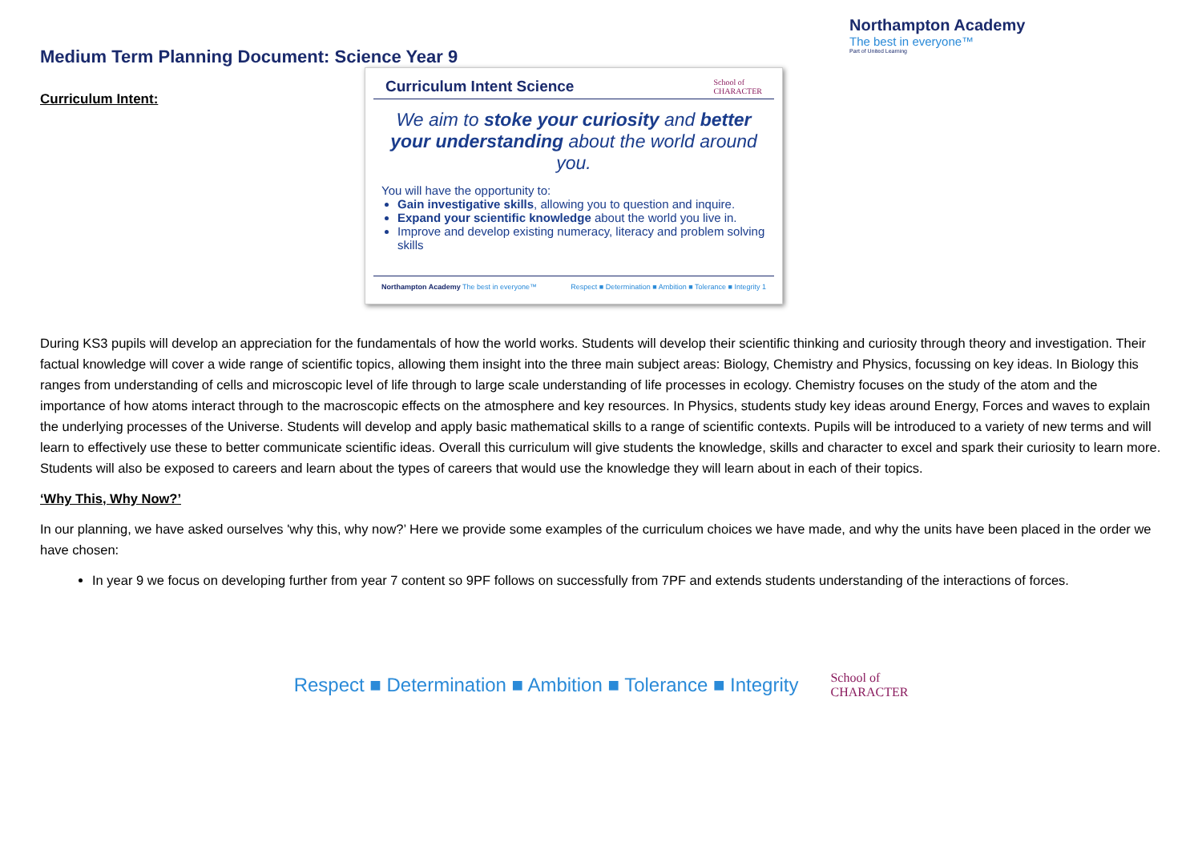Medium Term Planning Document: Science Year 9
Northampton Academy
The best in everyone™
Part of United Learning
Curriculum Intent:
Curriculum Intent Science School of
CHARACTER
We aim to stoke your curiosity and better your understanding about the world around you.
You will have the opportunity to:
Gain investigative skills, allowing you to question and inquire.
Expand your scientific knowledge about the world you live in.
Improve and develop existing numeracy, literacy and problem solving skills
Northampton Academy The best in everyone™ Respect ■ Determination ■ Ambition ■ Tolerance ■ Integrity 1
During KS3 pupils will develop an appreciation for the fundamentals of how the world works. Students will develop their scientific thinking and curiosity through theory and investigation. Their factual knowledge will cover a wide range of scientific topics, allowing them insight into the three main subject areas: Biology, Chemistry and Physics, focussing on key ideas. In Biology this ranges from understanding of cells and microscopic level of life through to large scale understanding of life processes in ecology. Chemistry focuses on the study of the atom and the importance of how atoms interact through to the macroscopic effects on the atmosphere and key resources. In Physics, students study key ideas around Energy, Forces and waves to explain the underlying processes of the Universe. Students will develop and apply basic mathematical skills to a range of scientific contexts. Pupils will be introduced to a variety of new terms and will learn to effectively use these to better communicate scientific ideas. Overall this curriculum will give students the knowledge, skills and character to excel and spark their curiosity to learn more. Students will also be exposed to careers and learn about the types of careers that would use the knowledge they will learn about in each of their topics.
‘Why This, Why Now?’
In our planning, we have asked ourselves 'why this, why now?’ Here we provide some examples of the curriculum choices we have made, and why the units have been placed in the order we have chosen:
In year 9 we focus on developing further from year 7 content so 9PF follows on successfully from 7PF and extends students understanding of the interactions of forces.
Respect ■ Determination ■ Ambition ■ Tolerance ■ Integrity School of
CHARACTER